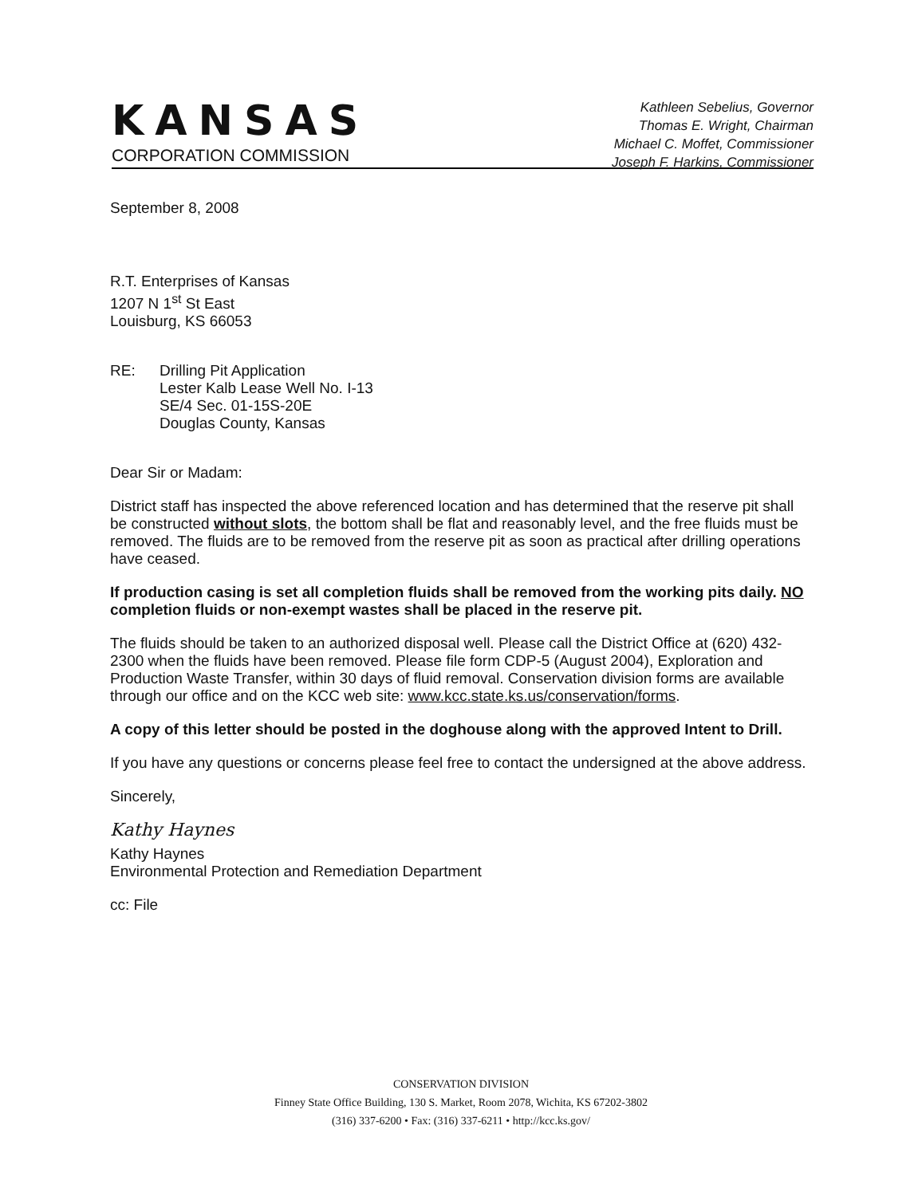KANSAS
CORPORATION COMMISSION
Kathleen Sebelius, Governor
Thomas E. Wright, Chairman
Michael C. Moffet, Commissioner
Joseph F. Harkins, Commissioner
September 8, 2008
R.T. Enterprises of Kansas
1207 N 1<sup>st</sup> St East
Louisburg, KS 66053
RE: Drilling Pit Application
Lester Kalb Lease Well No. I-13
SE/4 Sec. 01-15S-20E
Douglas County, Kansas
Dear Sir or Madam:
District staff has inspected the above referenced location and has determined that the reserve pit shall be constructed without slots, the bottom shall be flat and reasonably level, and the free fluids must be removed. The fluids are to be removed from the reserve pit as soon as practical after drilling operations have ceased.
If production casing is set all completion fluids shall be removed from the working pits daily. NO completion fluids or non-exempt wastes shall be placed in the reserve pit.
The fluids should be taken to an authorized disposal well. Please call the District Office at (620) 432-2300 when the fluids have been removed. Please file form CDP-5 (August 2004), Exploration and Production Waste Transfer, within 30 days of fluid removal. Conservation division forms are available through our office and on the KCC web site: www.kcc.state.ks.us/conservation/forms.
A copy of this letter should be posted in the doghouse along with the approved Intent to Drill.
If you have any questions or concerns please feel free to contact the undersigned at the above address.
Sincerely,
Kathy Haynes
Kathy Haynes
Environmental Protection and Remediation Department
cc: File
CONSERVATION DIVISION
Finney State Office Building, 130 S. Market, Room 2078, Wichita, KS 67202-3802
(316) 337-6200 • Fax: (316) 337-6211 • http://kcc.ks.gov/